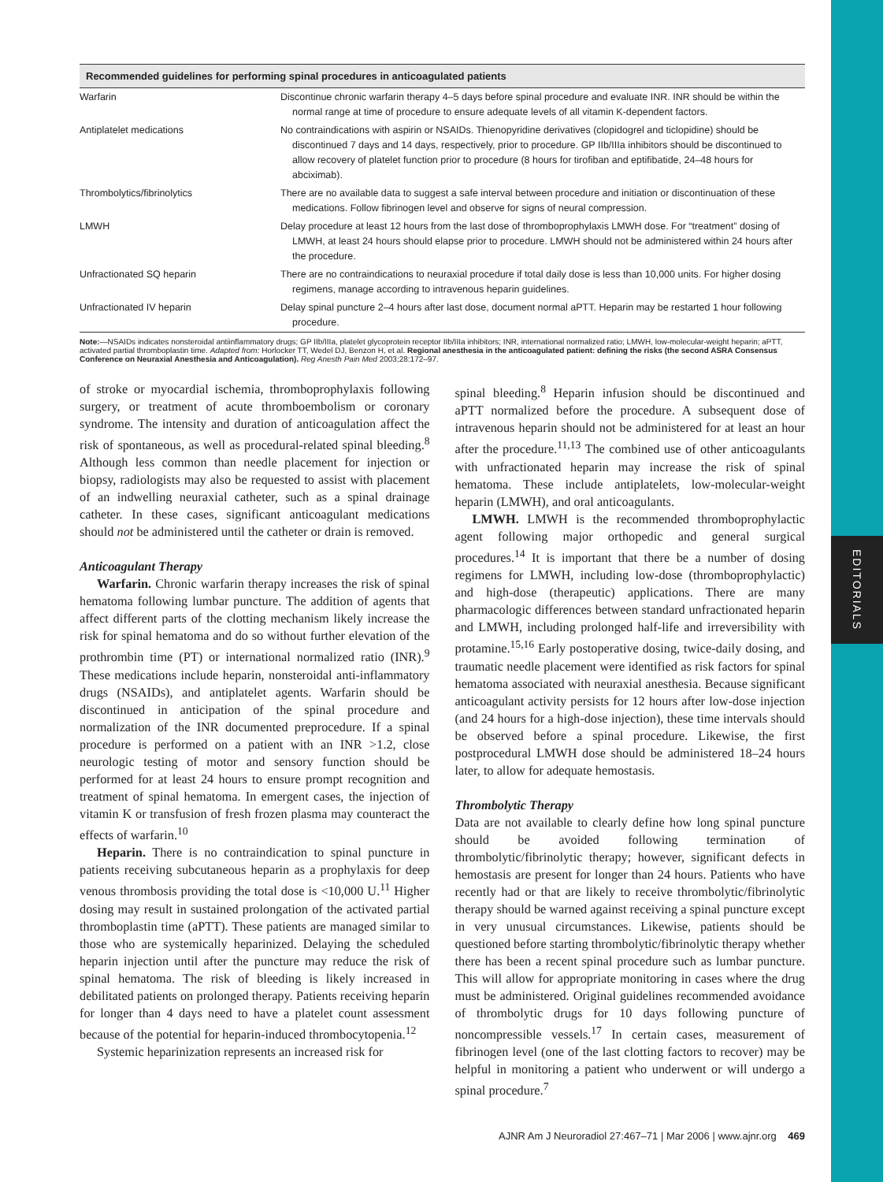EDITORIALS
| Recommended guidelines for performing spinal procedures in anticoagulated patients | |
| --- | --- |
| Warfarin | Discontinue chronic warfarin therapy 4–5 days before spinal procedure and evaluate INR. INR should be within the normal range at time of procedure to ensure adequate levels of all vitamin K-dependent factors. |
| Antiplatelet medications | No contraindications with aspirin or NSAIDs. Thienopyridine derivatives (clopidogrel and ticlopidine) should be discontinued 7 days and 14 days, respectively, prior to procedure. GP IIb/IIIa inhibitors should be discontinued to allow recovery of platelet function prior to procedure (8 hours for tirofiban and eptifibatide, 24–48 hours for abciximab). |
| Thrombolytics/fibrinolytics | There are no available data to suggest a safe interval between procedure and initiation or discontinuation of these medications. Follow fibrinogen level and observe for signs of neural compression. |
| LMWH | Delay procedure at least 12 hours from the last dose of thromboprophylaxis LMWH dose. For “treatment” dosing of LMWH, at least 24 hours should elapse prior to procedure. LMWH should not be administered within 24 hours after the procedure. |
| Unfractionated SQ heparin | There are no contraindications to neuraxial procedure if total daily dose is less than 10,000 units. For higher dosing regimens, manage according to intravenous heparin guidelines. |
| Unfractionated IV heparin | Delay spinal puncture 2–4 hours after last dose, document normal aPTT. Heparin may be restarted 1 hour following procedure. |
Note:—NSAIDs indicates nonsteroidal antiinflammatory drugs; GP IIb/IIIa, platelet glycoprotein receptor IIb/IIIa inhibitors; INR, international normalized ratio; LMWH, low-molecular-weight heparin; aPTT, activated partial thromboplastin time. Adapted from: Horlocker TT, Wedel DJ, Benzon H, et al. Regional anesthesia in the anticoagulated patient: defining the risks (the second ASRA Consensus Conference on Neuraxial Anesthesia and Anticoagulation). Reg Anesth Pain Med 2003;28:172–97.
of stroke or myocardial ischemia, thromboprophylaxis following surgery, or treatment of acute thromboembolism or coronary syndrome. The intensity and duration of anticoagulation affect the risk of spontaneous, as well as procedural-related spinal bleeding.<sup>8</sup> Although less common than needle placement for injection or biopsy, radiologists may also be requested to assist with placement of an indwelling neuraxial catheter, such as a spinal drainage catheter. In these cases, significant anticoagulant medications should not be administered until the catheter or drain is removed.
Anticoagulant Therapy
Warfarin. Chronic warfarin therapy increases the risk of spinal hematoma following lumbar puncture. The addition of agents that affect different parts of the clotting mechanism likely increase the risk for spinal hematoma and do so without further elevation of the prothrombin time (PT) or international normalized ratio (INR).<sup>9</sup> These medications include heparin, nonsteroidal anti-inflammatory drugs (NSAIDs), and antiplatelet agents. Warfarin should be discontinued in anticipation of the spinal procedure and normalization of the INR documented preprocedure. If a spinal procedure is performed on a patient with an INR >1.2, close neurologic testing of motor and sensory function should be performed for at least 24 hours to ensure prompt recognition and treatment of spinal hematoma. In emergent cases, the injection of vitamin K or transfusion of fresh frozen plasma may counteract the effects of warfarin.<sup>10</sup>
Heparin. There is no contraindication to spinal puncture in patients receiving subcutaneous heparin as a prophylaxis for deep venous thrombosis providing the total dose is <10,000 U.<sup>11</sup> Higher dosing may result in sustained prolongation of the activated partial thromboplastin time (aPTT). These patients are managed similar to those who are systemically heparinized. Delaying the scheduled heparin injection until after the puncture may reduce the risk of spinal hematoma. The risk of bleeding is likely increased in debilitated patients on prolonged therapy. Patients receiving heparin for longer than 4 days need to have a platelet count assessment because of the potential for heparin-induced thrombocytopenia.<sup>12</sup>
Systemic heparinization represents an increased risk for
spinal bleeding.<sup>8</sup> Heparin infusion should be discontinued and aPTT normalized before the procedure. A subsequent dose of intravenous heparin should not be administered for at least an hour after the procedure.<sup>11,13</sup> The combined use of other anticoagulants with unfractionated heparin may increase the risk of spinal hematoma. These include antiplatelets, low-molecular-weight heparin (LMWH), and oral anticoagulants.
LMWH. LMWH is the recommended thromboprophylactic agent following major orthopedic and general surgical procedures.<sup>14</sup> It is important that there be a number of dosing regimens for LMWH, including low-dose (thromboprophylactic) and high-dose (therapeutic) applications. There are many pharmacologic differences between standard unfractionated heparin and LMWH, including prolonged half-life and irreversibility with protamine.<sup>15,16</sup> Early postoperative dosing, twice-daily dosing, and traumatic needle placement were identified as risk factors for spinal hematoma associated with neuraxial anesthesia. Because significant anticoagulant activity persists for 12 hours after low-dose injection (and 24 hours for a high-dose injection), these time intervals should be observed before a spinal procedure. Likewise, the first postprocedural LMWH dose should be administered 18–24 hours later, to allow for adequate hemostasis.
Thrombolytic Therapy
Data are not available to clearly define how long spinal puncture should be avoided following termination of thrombolytic/fibrinolytic therapy; however, significant defects in hemostasis are present for longer than 24 hours. Patients who have recently had or that are likely to receive thrombolytic/fibrinolytic therapy should be warned against receiving a spinal puncture except in very unusual circumstances. Likewise, patients should be questioned before starting thrombolytic/fibrinolytic therapy whether there has been a recent spinal procedure such as lumbar puncture. This will allow for appropriate monitoring in cases where the drug must be administered. Original guidelines recommended avoidance of thrombolytic drugs for 10 days following puncture of noncompressible vessels.<sup>17</sup> In certain cases, measurement of fibrinogen level (one of the last clotting factors to recover) may be helpful in monitoring a patient who underwent or will undergo a spinal procedure.<sup>7</sup>
AJNR Am J Neuroradiol 27:467–71 | Mar 2006 | www.ajnr.org 469